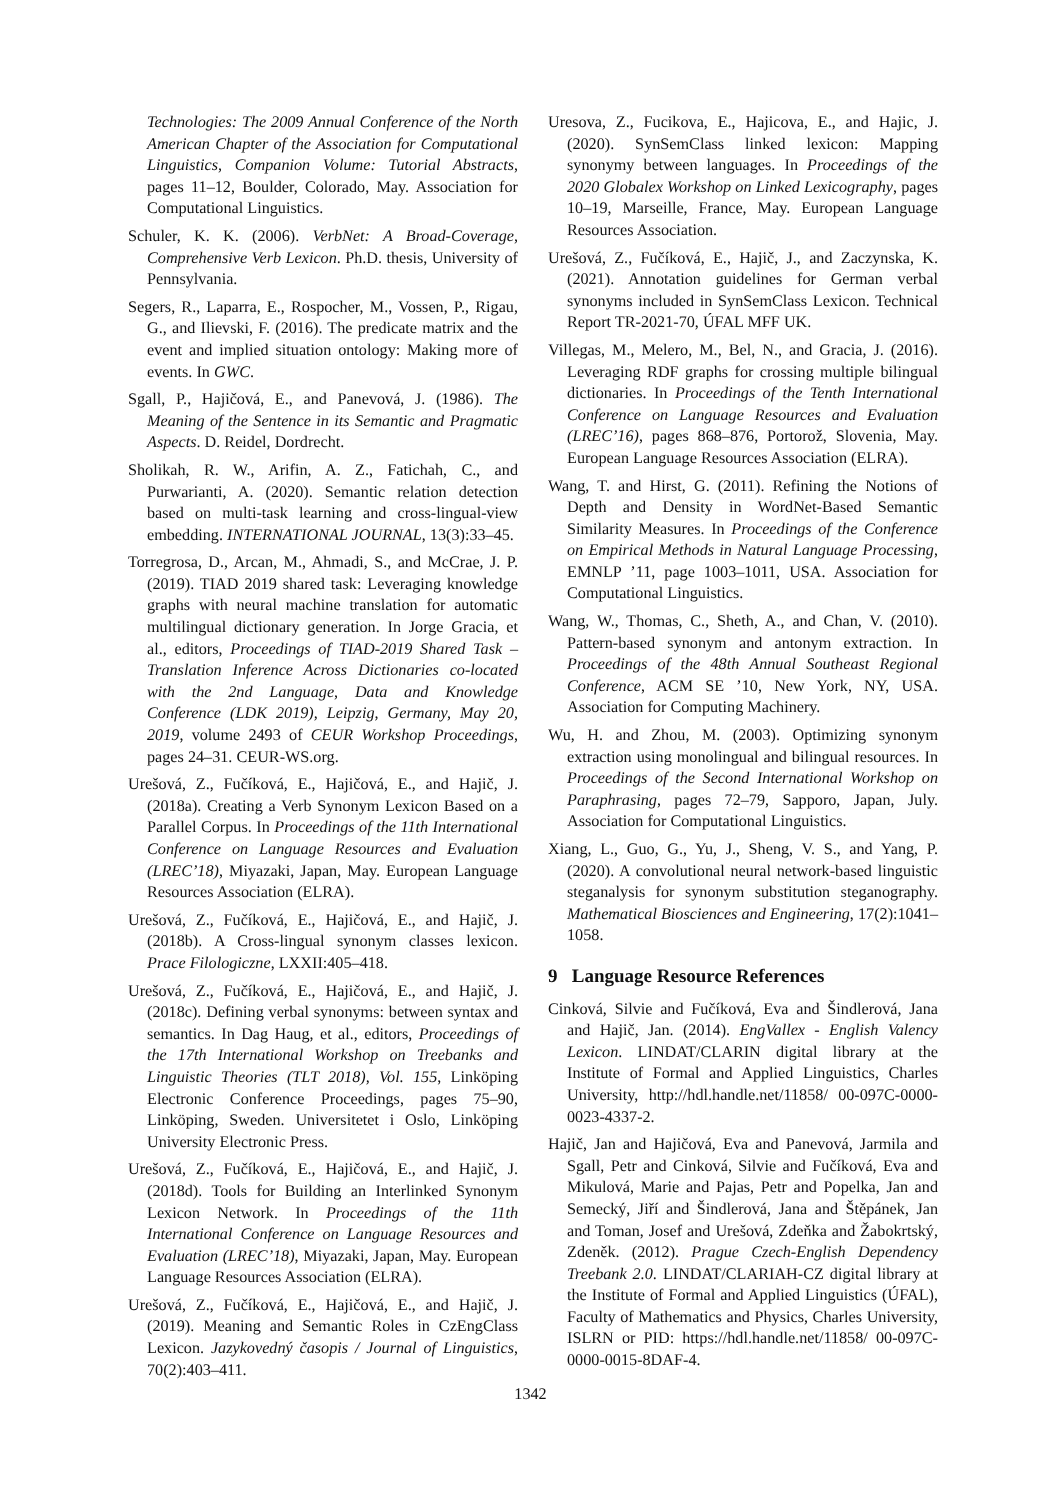Technologies: The 2009 Annual Conference of the North American Chapter of the Association for Computational Linguistics, Companion Volume: Tutorial Abstracts, pages 11–12, Boulder, Colorado, May. Association for Computational Linguistics.
Schuler, K. K. (2006). VerbNet: A Broad-Coverage, Comprehensive Verb Lexicon. Ph.D. thesis, University of Pennsylvania.
Segers, R., Laparra, E., Rospocher, M., Vossen, P., Rigau, G., and Ilievski, F. (2016). The predicate matrix and the event and implied situation ontology: Making more of events. In GWC.
Sgall, P., Hajičová, E., and Panevová, J. (1986). The Meaning of the Sentence in its Semantic and Pragmatic Aspects. D. Reidel, Dordrecht.
Sholikah, R. W., Arifin, A. Z., Fatichah, C., and Purwarianti, A. (2020). Semantic relation detection based on multi-task learning and cross-lingual-view embedding. INTERNATIONAL JOURNAL, 13(3):33–45.
Torregrosa, D., Arcan, M., Ahmadi, S., and McCrae, J. P. (2019). TIAD 2019 shared task: Leveraging knowledge graphs with neural machine translation for automatic multilingual dictionary generation. In Jorge Gracia, et al., editors, Proceedings of TIAD-2019 Shared Task – Translation Inference Across Dictionaries co-located with the 2nd Language, Data and Knowledge Conference (LDK 2019), Leipzig, Germany, May 20, 2019, volume 2493 of CEUR Workshop Proceedings, pages 24–31. CEUR-WS.org.
Urešová, Z., Fučíková, E., Hajičová, E., and Hajič, J. (2018a). Creating a Verb Synonym Lexicon Based on a Parallel Corpus. In Proceedings of the 11th International Conference on Language Resources and Evaluation (LREC’18), Miyazaki, Japan, May. European Language Resources Association (ELRA).
Urešová, Z., Fučíková, E., Hajičová, E., and Hajič, J. (2018b). A Cross-lingual synonym classes lexicon. Prace Filologiczne, LXXII:405–418.
Urešová, Z., Fučíková, E., Hajičová, E., and Hajič, J. (2018c). Defining verbal synonyms: between syntax and semantics. In Dag Haug, et al., editors, Proceedings of the 17th International Workshop on Treebanks and Linguistic Theories (TLT 2018), Vol. 155, Linköping Electronic Conference Proceedings, pages 75–90, Linköping, Sweden. Universitetet i Oslo, Linköping University Electronic Press.
Urešová, Z., Fučíková, E., Hajičová, E., and Hajič, J. (2018d). Tools for Building an Interlinked Synonym Lexicon Network. In Proceedings of the 11th International Conference on Language Resources and Evaluation (LREC’18), Miyazaki, Japan, May. European Language Resources Association (ELRA).
Urešová, Z., Fučíková, E., Hajičová, E., and Hajič, J. (2019). Meaning and Semantic Roles in CzEngClass Lexicon. Jazykovedný časopis / Journal of Linguistics, 70(2):403–411.
Uresova, Z., Fucikova, E., Hajicova, E., and Hajic, J. (2020). SynSemClass linked lexicon: Mapping synonymy between languages. In Proceedings of the 2020 Globalex Workshop on Linked Lexicography, pages 10–19, Marseille, France, May. European Language Resources Association.
Urešová, Z., Fučíková, E., Hajič, J., and Zaczynska, K. (2021). Annotation guidelines for German verbal synonyms included in SynSemClass Lexicon. Technical Report TR-2021-70, ÚFAL MFF UK.
Villegas, M., Melero, M., Bel, N., and Gracia, J. (2016). Leveraging RDF graphs for crossing multiple bilingual dictionaries. In Proceedings of the Tenth International Conference on Language Resources and Evaluation (LREC’16), pages 868–876, Portorož, Slovenia, May. European Language Resources Association (ELRA).
Wang, T. and Hirst, G. (2011). Refining the Notions of Depth and Density in WordNet-Based Semantic Similarity Measures. In Proceedings of the Conference on Empirical Methods in Natural Language Processing, EMNLP ’11, page 1003–1011, USA. Association for Computational Linguistics.
Wang, W., Thomas, C., Sheth, A., and Chan, V. (2010). Pattern-based synonym and antonym extraction. In Proceedings of the 48th Annual Southeast Regional Conference, ACM SE ’10, New York, NY, USA. Association for Computing Machinery.
Wu, H. and Zhou, M. (2003). Optimizing synonym extraction using monolingual and bilingual resources. In Proceedings of the Second International Workshop on Paraphrasing, pages 72–79, Sapporo, Japan, July. Association for Computational Linguistics.
Xiang, L., Guo, G., Yu, J., Sheng, V. S., and Yang, P. (2020). A convolutional neural network-based linguistic steganalysis for synonym substitution steganography. Mathematical Biosciences and Engineering, 17(2):1041–1058.
9 Language Resource References
Cinková, Silvie and Fučíková, Eva and Šindlerová, Jana and Hajič, Jan. (2014). EngVallex - English Valency Lexicon. LINDAT/CLARIN digital library at the Institute of Formal and Applied Linguistics, Charles University, http://hdl.handle.net/11858/ 00-097C-0000-0023-4337-2.
Hajič, Jan and Hajičová, Eva and Panevová, Jarmila and Sgall, Petr and Cinková, Silvie and Fučíková, Eva and Mikulová, Marie and Pajas, Petr and Popelka, Jan and Semecký, Jiří and Šindlerová, Jana and Štěpánek, Jan and Toman, Josef and Urešová, Zdeňka and Žabokrtský, Zdeněk. (2012). Prague Czech-English Dependency Treebank 2.0. LINDAT/CLARIAH-CZ digital library at the Institute of Formal and Applied Linguistics (ÚFAL), Faculty of Mathematics and Physics, Charles University, ISLRN or PID: https://hdl.handle.net/11858/ 00-097C-0000-0015-8DAF-4.
1342